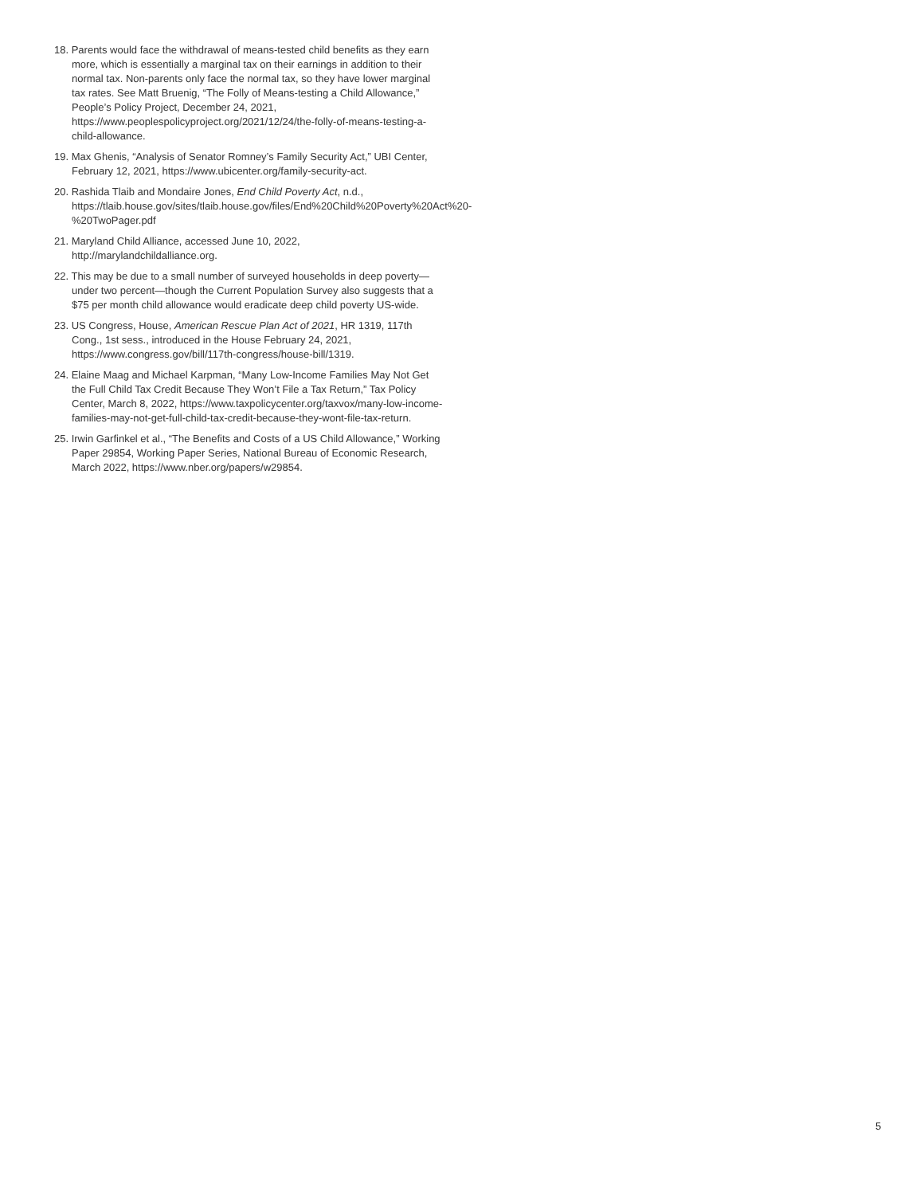18. Parents would face the withdrawal of means-tested child benefits as they earn more, which is essentially a marginal tax on their earnings in addition to their normal tax. Non-parents only face the normal tax, so they have lower marginal tax rates. See Matt Bruenig, “The Folly of Means-testing a Child Allowance,” People’s Policy Project, December 24, 2021, https://www.peoplespolicyproject.org/2021/12/24/the-folly-of-means-testing-a-child-allowance.
19. Max Ghenis, “Analysis of Senator Romney’s Family Security Act,” UBI Center, February 12, 2021, https://www.ubicenter.org/family-security-act.
20. Rashida Tlaib and Mondaire Jones, End Child Poverty Act, n.d., https://tlaib.house.gov/sites/tlaib.house.gov/files/End%20Child%20Poverty%20Act%20-%20TwoPager.pdf
21. Maryland Child Alliance, accessed June 10, 2022, http://marylandchildalliance.org.
22. This may be due to a small number of surveyed households in deep poverty—under two percent—though the Current Population Survey also suggests that a $75 per month child allowance would eradicate deep child poverty US-wide.
23. US Congress, House, American Rescue Plan Act of 2021, HR 1319, 117th Cong., 1st sess., introduced in the House February 24, 2021, https://www.congress.gov/bill/117th-congress/house-bill/1319.
24. Elaine Maag and Michael Karpman, “Many Low-Income Families May Not Get the Full Child Tax Credit Because They Won’t File a Tax Return,” Tax Policy Center, March 8, 2022, https://www.taxpolicycenter.org/taxvox/many-low-income-families-may-not-get-full-child-tax-credit-because-they-wont-file-tax-return.
25. Irwin Garfinkel et al., “The Benefits and Costs of a US Child Allowance,” Working Paper 29854, Working Paper Series, National Bureau of Economic Research, March 2022, https://www.nber.org/papers/w29854.
5